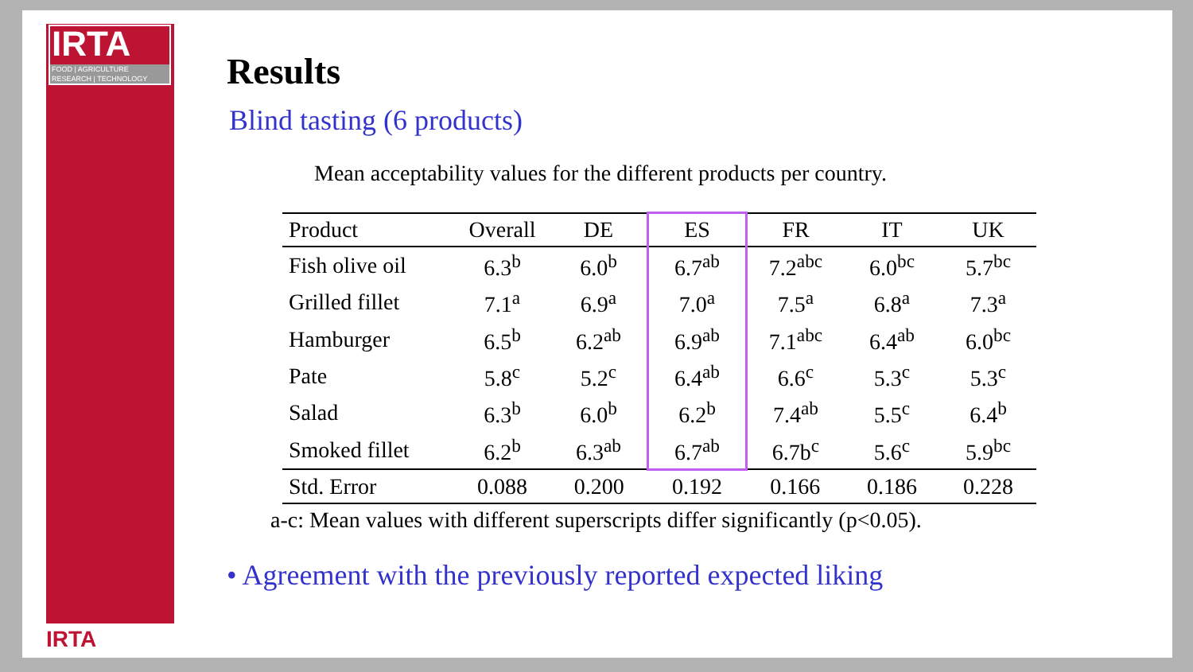IRTA
FOOD | AGRICULTURE
RESEARCH | TECHNOLOGY
IRTA
Results
Blind tasting (6 products)
Mean acceptability values for the different products per country.
| Product | Overall | DE | ES | FR | IT | UK |
| --- | --- | --- | --- | --- | --- | --- |
| Fish olive oil | 6.3<sup>b</sup> | 6.0<sup>b</sup> | 6.7<sup>ab</sup> | 7.2<sup>abc</sup> | 6.0<sup>bc</sup> | 5.7<sup>bc</sup> |
| Grilled fillet | 7.1<sup>a</sup> | 6.9<sup>a</sup> | 7.0<sup>a</sup> | 7.5<sup>a</sup> | 6.8<sup>a</sup> | 7.3<sup>a</sup> |
| Hamburger | 6.5<sup>b</sup> | 6.2<sup>ab</sup> | 6.9<sup>ab</sup> | 7.1<sup>abc</sup> | 6.4<sup>ab</sup> | 6.0<sup>bc</sup> |
| Pate | 5.8<sup>c</sup> | 5.2<sup>c</sup> | 6.4<sup>ab</sup> | 6.6<sup>c</sup> | 5.3<sup>c</sup> | 5.3<sup>c</sup> |
| Salad | 6.3<sup>b</sup> | 6.0<sup>b</sup> | 6.2<sup>b</sup> | 7.4<sup>ab</sup> | 5.5<sup>c</sup> | 6.4<sup>b</sup> |
| Smoked fillet | 6.2<sup>b</sup> | 6.3<sup>ab</sup> | 6.7<sup>ab</sup> | 6.7b<sup>c</sup> | 5.6<sup>c</sup> | 5.9<sup>bc</sup> |
| Std. Error | 0.088 | 0.200 | 0.192 | 0.166 | 0.186 | 0.228 |
a-c: Mean values with different superscripts differ significantly (p<0.05).
• Agreement with the previously reported expected liking